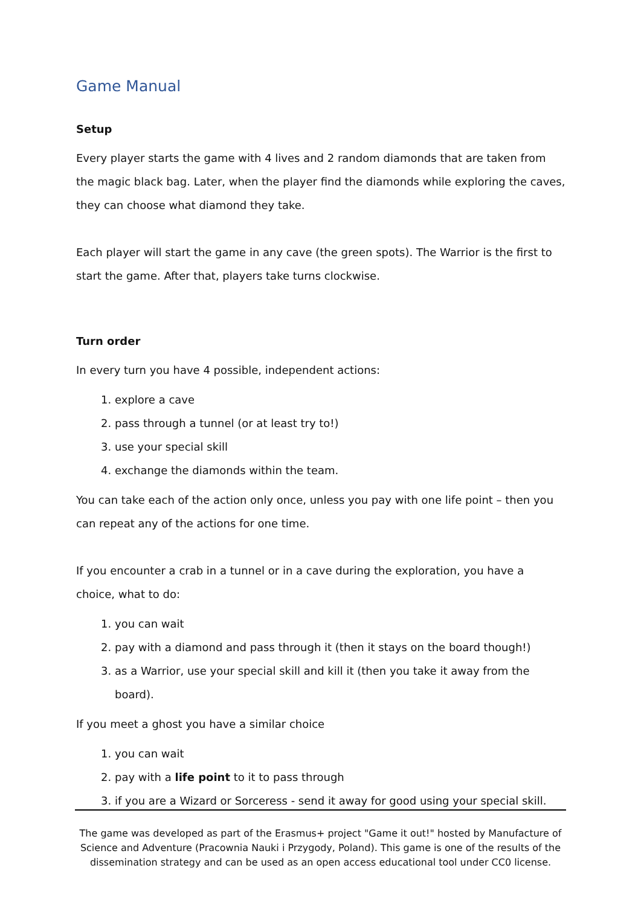Game Manual
Setup
Every player starts the game with 4 lives and 2 random diamonds that are taken from the magic black bag. Later, when the player find the diamonds while exploring the caves, they can choose what diamond they take.
Each player will start the game in any cave (the green spots). The Warrior is the first to start the game. After that, players take turns clockwise.
Turn order
In every turn you have 4 possible, independent actions:
1. explore a cave
2. pass through a tunnel (or at least try to!)
3. use your special skill
4. exchange the diamonds within the team.
You can take each of the action only once, unless you pay with one life point – then you can repeat any of the actions for one time.
If you encounter a crab in a tunnel or in a cave during the exploration, you have a choice, what to do:
1. you can wait
2. pay with a diamond and pass through it (then it stays on the board though!)
3. as a Warrior, use your special skill and kill it (then you take it away from the board).
If you meet a ghost you have a similar choice
1. you can wait
2. pay with a life point to it to pass through
3. if you are a Wizard or Sorceress - send it away for good using your special skill.
The game was developed as part of the Erasmus+ project "Game it out!" hosted by Manufacture of Science and Adventure (Pracownia Nauki i Przygody, Poland). This game is one of the results of the dissemination strategy and can be used as an open access educational tool under CC0 license.